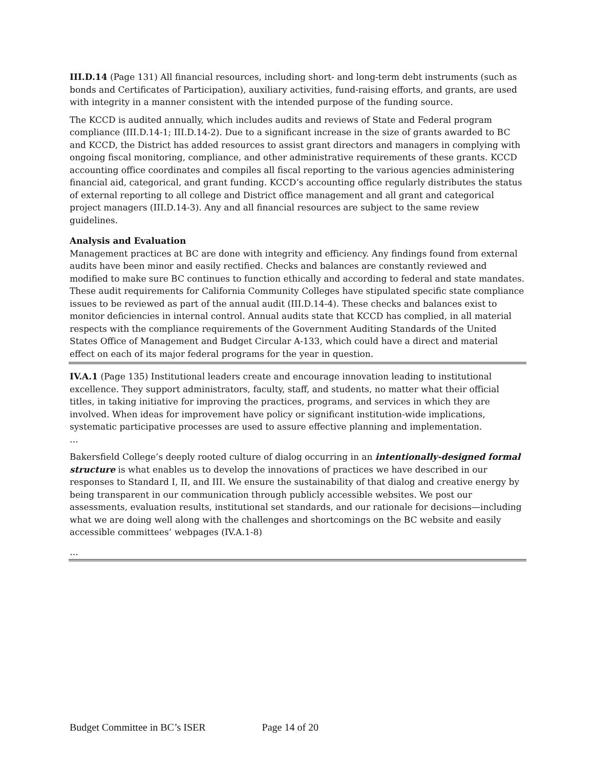III.D.14 (Page 131) All financial resources, including short- and long-term debt instruments (such as bonds and Certificates of Participation), auxiliary activities, fund-raising efforts, and grants, are used with integrity in a manner consistent with the intended purpose of the funding source.
The KCCD is audited annually, which includes audits and reviews of State and Federal program compliance (III.D.14-1; III.D.14-2). Due to a significant increase in the size of grants awarded to BC and KCCD, the District has added resources to assist grant directors and managers in complying with ongoing fiscal monitoring, compliance, and other administrative requirements of these grants. KCCD accounting office coordinates and compiles all fiscal reporting to the various agencies administering financial aid, categorical, and grant funding. KCCD’s accounting office regularly distributes the status of external reporting to all college and District office management and all grant and categorical project managers (III.D.14-3). Any and all financial resources are subject to the same review guidelines.
Analysis and Evaluation
Management practices at BC are done with integrity and efficiency. Any findings found from external audits have been minor and easily rectified. Checks and balances are constantly reviewed and modified to make sure BC continues to function ethically and according to federal and state mandates. These audit requirements for California Community Colleges have stipulated specific state compliance issues to be reviewed as part of the annual audit (III.D.14-4). These checks and balances exist to monitor deficiencies in internal control. Annual audits state that KCCD has complied, in all material respects with the compliance requirements of the Government Auditing Standards of the United States Office of Management and Budget Circular A-133, which could have a direct and material effect on each of its major federal programs for the year in question.
IV.A.1 (Page 135) Institutional leaders create and encourage innovation leading to institutional excellence. They support administrators, faculty, staff, and students, no matter what their official titles, in taking initiative for improving the practices, programs, and services in which they are involved. When ideas for improvement have policy or significant institution-wide implications, systematic participative processes are used to assure effective planning and implementation.
…
Bakersfield College’s deeply rooted culture of dialog occurring in an intentionally-designed formal structure is what enables us to develop the innovations of practices we have described in our responses to Standard I, II, and III. We ensure the sustainability of that dialog and creative energy by being transparent in our communication through publicly accessible websites. We post our assessments, evaluation results, institutional set standards, and our rationale for decisions—including what we are doing well along with the challenges and shortcomings on the BC website and easily accessible committees’ webpages (IV.A.1-8)
…
Budget Committee in BC’s ISER Page 14 of 20